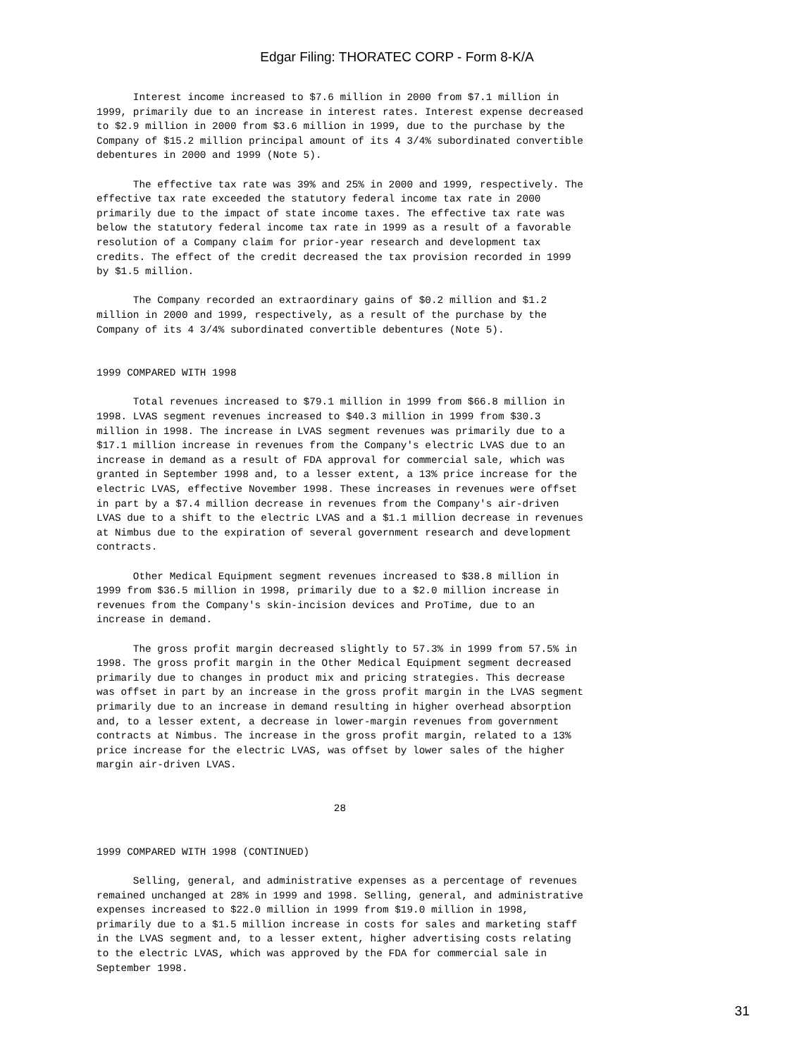Edgar Filing: THORATEC CORP - Form 8-K/A
      Interest income increased to $7.6 million in 2000 from $7.1 million in
1999, primarily due to an increase in interest rates. Interest expense decreased
to $2.9 million in 2000 from $3.6 million in 1999, due to the purchase by the
Company of $15.2 million principal amount of its 4 3/4% subordinated convertible
debentures in 2000 and 1999 (Note 5).

      The effective tax rate was 39% and 25% in 2000 and 1999, respectively. The
effective tax rate exceeded the statutory federal income tax rate in 2000
primarily due to the impact of state income taxes. The effective tax rate was
below the statutory federal income tax rate in 1999 as a result of a favorable
resolution of a Company claim for prior-year research and development tax
credits. The effect of the credit decreased the tax provision recorded in 1999
by $1.5 million.

      The Company recorded an extraordinary gains of $0.2 million and $1.2
million in 2000 and 1999, respectively, as a result of the purchase by the
Company of its 4 3/4% subordinated convertible debentures (Note 5).


1999 COMPARED WITH 1998

      Total revenues increased to $79.1 million in 1999 from $66.8 million in
1998. LVAS segment revenues increased to $40.3 million in 1999 from $30.3
million in 1998. The increase in LVAS segment revenues was primarily due to a
$17.1 million increase in revenues from the Company's electric LVAS due to an
increase in demand as a result of FDA approval for commercial sale, which was
granted in September 1998 and, to a lesser extent, a 13% price increase for the
electric LVAS, effective November 1998. These increases in revenues were offset
in part by a $7.4 million decrease in revenues from the Company's air-driven
LVAS due to a shift to the electric LVAS and a $1.1 million decrease in revenues
at Nimbus due to the expiration of several government research and development
contracts.

      Other Medical Equipment segment revenues increased to $38.8 million in
1999 from $36.5 million in 1998, primarily due to a $2.0 million increase in
revenues from the Company's skin-incision devices and ProTime, due to an
increase in demand.

      The gross profit margin decreased slightly to 57.3% in 1999 from 57.5% in
1998. The gross profit margin in the Other Medical Equipment segment decreased
primarily due to changes in product mix and pricing strategies. This decrease
was offset in part by an increase in the gross profit margin in the LVAS segment
primarily due to an increase in demand resulting in higher overhead absorption
and, to a lesser extent, a decrease in lower-margin revenues from government
contracts at Nimbus. The increase in the gross profit margin, related to a 13%
price increase for the electric LVAS, was offset by lower sales of the higher
margin air-driven LVAS.


                                       28


1999 COMPARED WITH 1998 (CONTINUED)

      Selling, general, and administrative expenses as a percentage of revenues
remained unchanged at 28% in 1999 and 1998. Selling, general, and administrative
expenses increased to $22.0 million in 1999 from $19.0 million in 1998,
primarily due to a $1.5 million increase in costs for sales and marketing staff
in the LVAS segment and, to a lesser extent, higher advertising costs relating
to the electric LVAS, which was approved by the FDA for commercial sale in
September 1998.
31